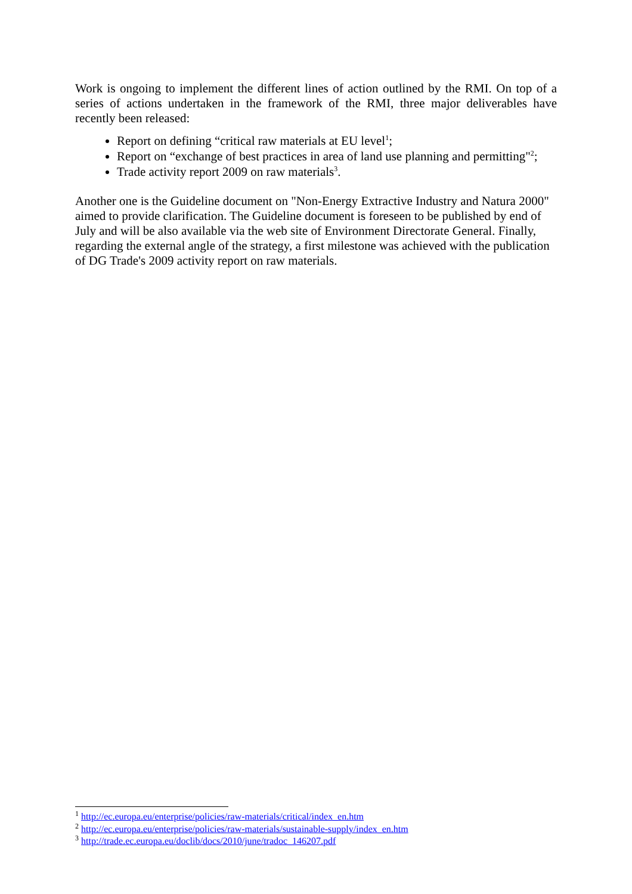Work is ongoing to implement the different lines of action outlined by the RMI. On top of a series of actions undertaken in the framework of the RMI, three major deliverables have recently been released:
Report on defining “critical raw materials at EU level<sup>1</sup>;
Report on “exchange of best practices in area of land use planning and permitting"<sup>2</sup>;
Trade activity report 2009 on raw materials<sup>3</sup>.
Another one is the Guideline document on "Non-Energy Extractive Industry and Natura 2000" aimed to provide clarification. The Guideline document is foreseen to be published by end of July and will be also available via the web site of Environment Directorate General. Finally, regarding the external angle of the strategy, a first milestone was achieved with the publication of DG Trade's 2009 activity report on raw materials.
<sup>1</sup> http://ec.europa.eu/enterprise/policies/raw-materials/critical/index_en.htm
<sup>2</sup> http://ec.europa.eu/enterprise/policies/raw-materials/sustainable-supply/index_en.htm
<sup>3</sup> http://trade.ec.europa.eu/doclib/docs/2010/june/tradoc_146207.pdf